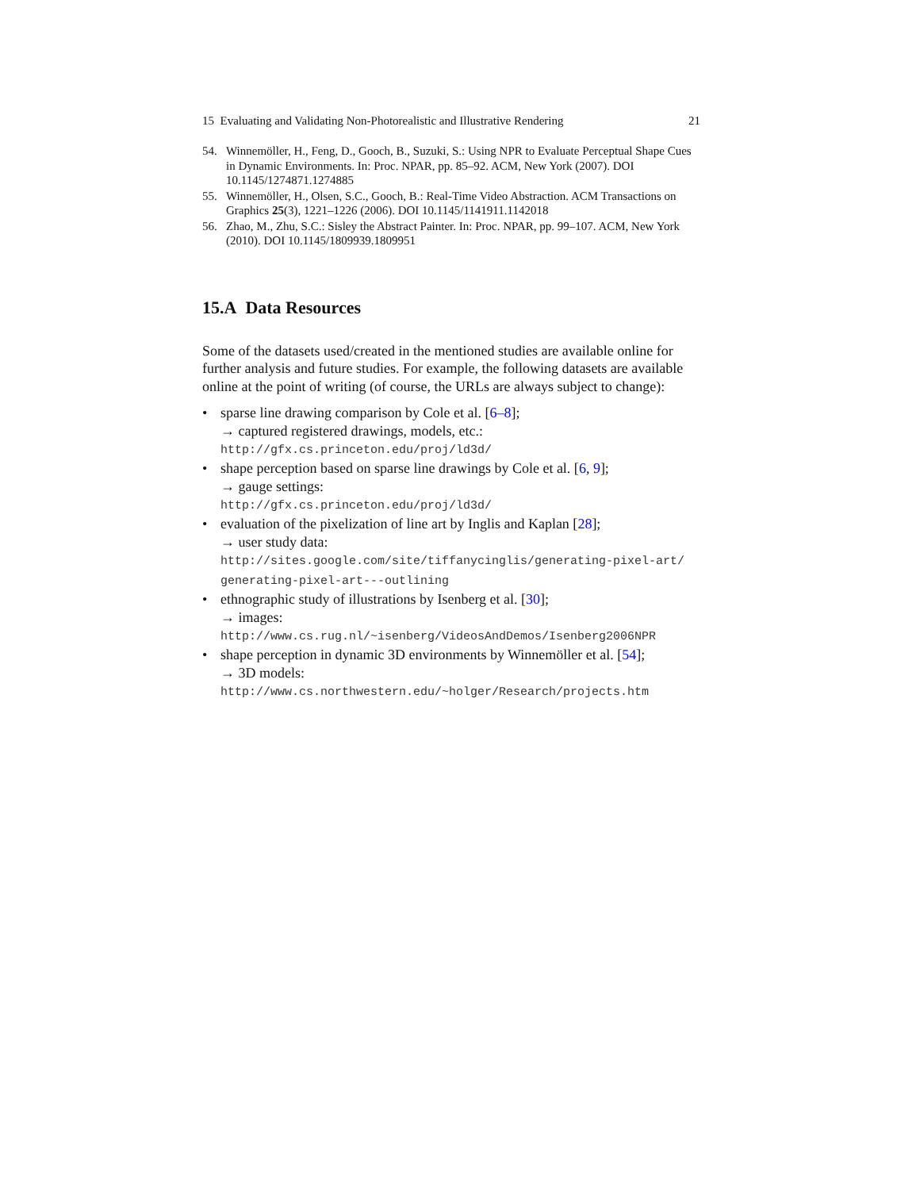15 Evaluating and Validating Non-Photorealistic and Illustrative Rendering 21
54. Winnemöller, H., Feng, D., Gooch, B., Suzuki, S.: Using NPR to Evaluate Perceptual Shape Cues in Dynamic Environments. In: Proc. NPAR, pp. 85–92. ACM, New York (2007). DOI 10.1145/1274871.1274885
55. Winnemöller, H., Olsen, S.C., Gooch, B.: Real-Time Video Abstraction. ACM Transactions on Graphics 25(3), 1221–1226 (2006). DOI 10.1145/1141911.1142018
56. Zhao, M., Zhu, S.C.: Sisley the Abstract Painter. In: Proc. NPAR, pp. 99–107. ACM, New York (2010). DOI 10.1145/1809939.1809951
15.A Data Resources
Some of the datasets used/created in the mentioned studies are available online for further analysis and future studies. For example, the following datasets are available online at the point of writing (of course, the URLs are always subject to change):
• sparse line drawing comparison by Cole et al. [6–8];
→ captured registered drawings, models, etc.:
http://gfx.cs.princeton.edu/proj/ld3d/
• shape perception based on sparse line drawings by Cole et al. [6, 9];
→ gauge settings:
http://gfx.cs.princeton.edu/proj/ld3d/
• evaluation of the pixelization of line art by Inglis and Kaplan [28];
→ user study data:
http://sites.google.com/site/tiffanycinglis/generating-pixel-art/
generating-pixel-art---outlining
• ethnographic study of illustrations by Isenberg et al. [30];
→ images:
http://www.cs.rug.nl/~isenberg/VideosAndDemos/Isenberg2006NPR
• shape perception in dynamic 3D environments by Winnemöller et al. [54];
→ 3D models:
http://www.cs.northwestern.edu/~holger/Research/projects.htm